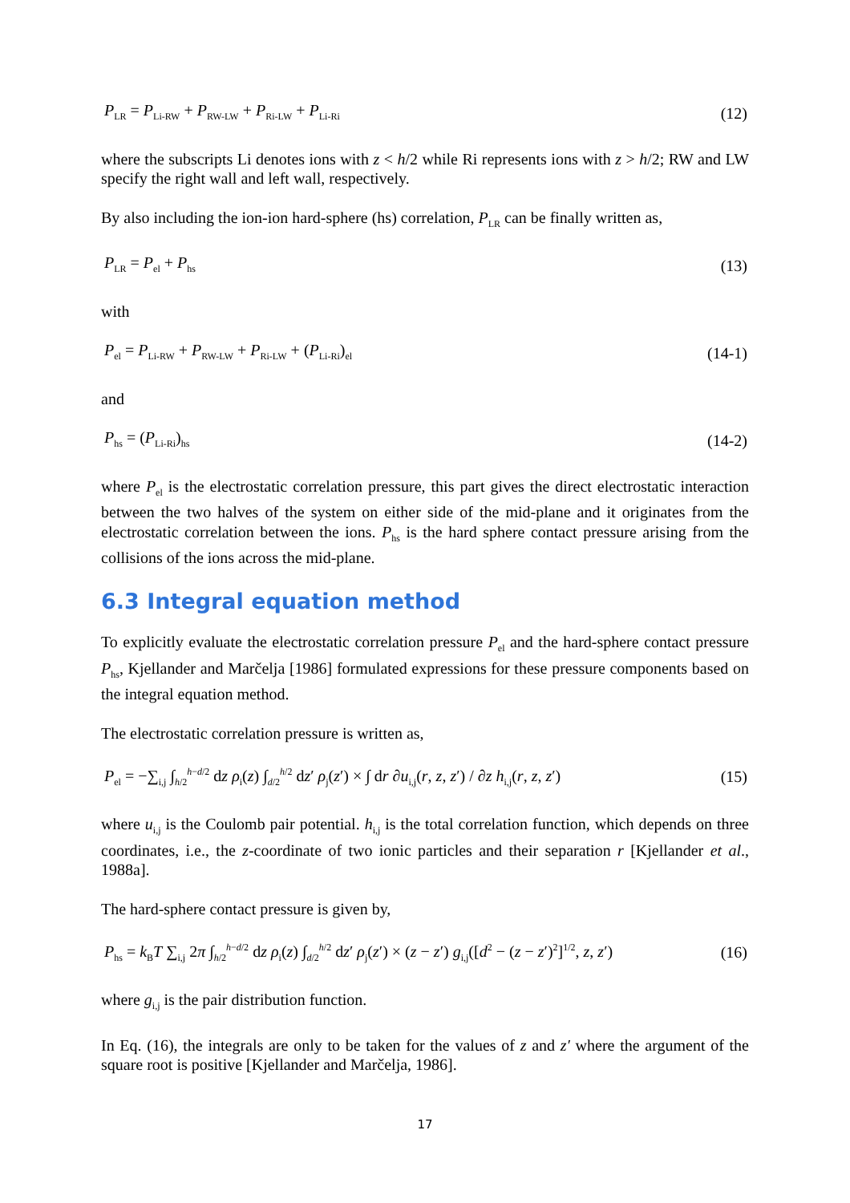P<sub>LR</sub> = P<sub>Li-RW</sub> + P<sub>RW-LW</sub> + P<sub>Ri-LW</sub> + P<sub>Li-Ri</sub> (12)
where the subscripts Li denotes ions with z < h/2 while Ri represents ions with z > h/2; RW and LW specify the right wall and left wall, respectively.
By also including the ion-ion hard-sphere (hs) correlation, P<sub>LR</sub> can be finally written as,
P<sub>LR</sub> = P<sub>el</sub> + P<sub>hs</sub> (13)
with
P<sub>el</sub> = P<sub>Li-RW</sub> + P<sub>RW-LW</sub> + P<sub>Ri-LW</sub> + (P<sub>Li-Ri</sub>)<sub>el</sub> (14-1)
and
P<sub>hs</sub> = (P<sub>Li-Ri</sub>)<sub>hs</sub> (14-2)
where P<sub>el</sub> is the electrostatic correlation pressure, this part gives the direct electrostatic interaction between the two halves of the system on either side of the mid-plane and it originates from the electrostatic correlation between the ions. P<sub>hs</sub> is the hard sphere contact pressure arising from the collisions of the ions across the mid-plane.
6.3 Integral equation method
To explicitly evaluate the electrostatic correlation pressure P<sub>el</sub> and the hard-sphere contact pressure P<sub>hs</sub>, Kjellander and Marčelja [1986] formulated expressions for these pressure components based on the integral equation method.
The electrostatic correlation pressure is written as,
P<sub>el</sub> = −∑<sub>i,j</sub> ∫<sub>h/2</sub><sup>h−d/2</sup> dz ρ<sub>i</sub>(z) ∫<sub>d/2</sub><sup>h/2</sup> dz′ ρ<sub>j</sub>(z′) × ∫ dr ∂u<sub>i,j</sub>(r, z, z′) / ∂z h<sub>i,j</sub>(r, z, z′) (15)
where u<sub>i,j</sub> is the Coulomb pair potential. h<sub>i,j</sub> is the total correlation function, which depends on three coordinates, i.e., the z-coordinate of two ionic particles and their separation r [Kjellander et al., 1988a].
The hard-sphere contact pressure is given by,
P<sub>hs</sub> = k<sub>B</sub>T ∑<sub>i,j</sub> 2π ∫<sub>h/2</sub><sup>h−d/2</sup> dz ρ<sub>i</sub>(z) ∫<sub>d/2</sub><sup>h/2</sup> dz′ ρ<sub>j</sub>(z′) × (z − z′) g<sub>i,j</sub>([d<sup>2</sup> − (z − z′)<sup>2</sup>]<sup>1/2</sup>, z, z′) (16)
where g<sub>i,j</sub> is the pair distribution function.
In Eq. (16), the integrals are only to be taken for the values of z and z′ where the argument of the square root is positive [Kjellander and Marčelja, 1986].
17